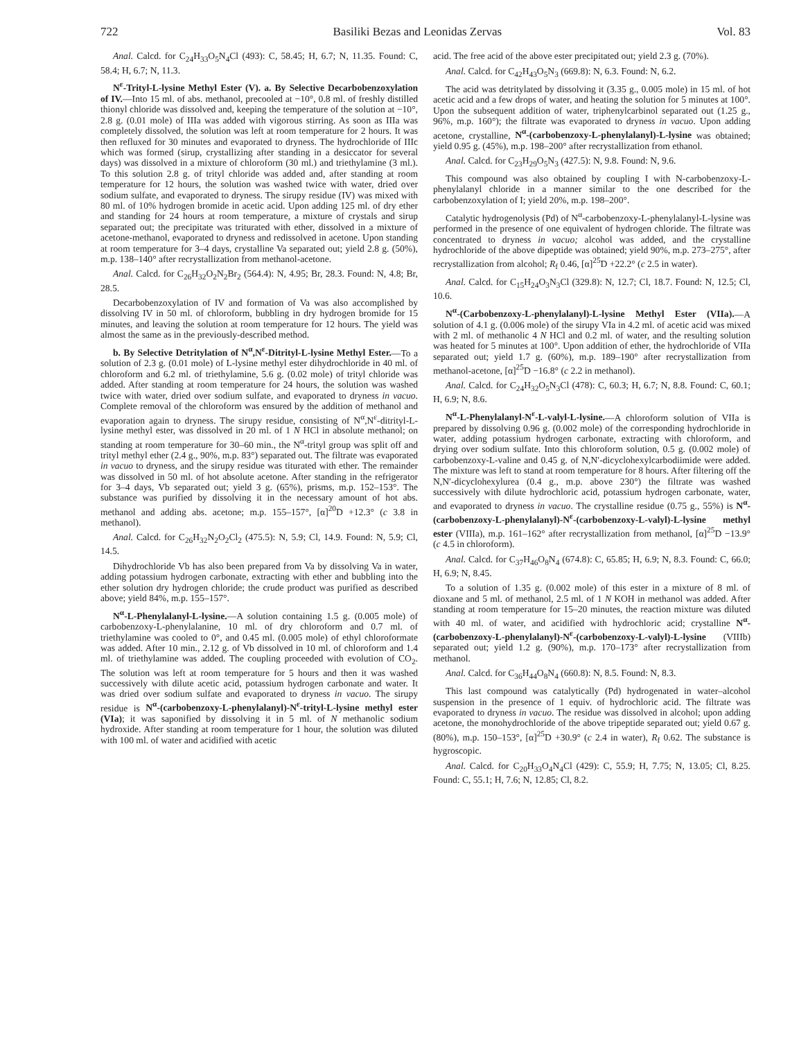722 Basiliki Bezas and Leonidas Zervas Vol. 83
Anal. Calcd. for C<sub>24</sub>H<sub>33</sub>O<sub>5</sub>N<sub>4</sub>Cl (493): C, 58.45; H, 6.7; N, 11.35. Found: C, 58.4; H, 6.7; N, 11.3.
N<sup>ε</sup>-Trityl-L-lysine Methyl Ester (V). a. By Selective Decarbobenzoxylation of IV.—Into 15 ml. of abs. methanol, precooled at −10°, 0.8 ml. of freshly distilled thionyl chloride was dissolved and, keeping the temperature of the solution at −10°, 2.8 g. (0.01 mole) of IIIa was added with vigorous stirring. As soon as IIIa was completely dissolved, the solution was left at room temperature for 2 hours. It was then refluxed for 30 minutes and evaporated to dryness. The hydrochloride of IIIc which was formed (sirup, crystallizing after standing in a desiccator for several days) was dissolved in a mixture of chloroform (30 ml.) and triethylamine (3 ml.). To this solution 2.8 g. of trityl chloride was added and, after standing at room temperature for 12 hours, the solution was washed twice with water, dried over sodium sulfate, and evaporated to dryness. The sirupy residue (IV) was mixed with 80 ml. of 10% hydrogen bromide in acetic acid. Upon adding 125 ml. of dry ether and standing for 24 hours at room temperature, a mixture of crystals and sirup separated out; the precipitate was triturated with ether, dissolved in a mixture of acetone-methanol, evaporated to dryness and redissolved in acetone. Upon standing at room temperature for 3–4 days, crystalline Va separated out; yield 2.8 g. (50%), m.p. 138–140° after recrystallization from methanol-acetone.
Anal. Calcd. for C<sub>26</sub>H<sub>32</sub>O<sub>2</sub>N<sub>2</sub>Br<sub>2</sub> (564.4): N, 4.95; Br, 28.3. Found: N, 4.8; Br, 28.5.
Decarbobenzoxylation of IV and formation of Va was also accomplished by dissolving IV in 50 ml. of chloroform, bubbling in dry hydrogen bromide for 15 minutes, and leaving the solution at room temperature for 12 hours. The yield was almost the same as in the previously-described method.
b. By Selective Detritylation of N<sup>α</sup>,N<sup>ε</sup>-Ditrityl-L-lysine Methyl Ester.—To a solution of 2.3 g. (0.01 mole) of L-lysine methyl ester dihydrochloride in 40 ml. of chloroform and 6.2 ml. of triethylamine, 5.6 g. (0.02 mole) of trityl chloride was added. After standing at room temperature for 24 hours, the solution was washed twice with water, dried over sodium sulfate, and evaporated to dryness in vacuo. Complete removal of the chloroform was ensured by the addition of methanol and evaporation again to dryness. The sirupy residue, consisting of N<sup>α</sup>,N<sup>ε</sup>-ditrityl-L-lysine methyl ester, was dissolved in 20 ml. of 1 N HCl in absolute methanol; on standing at room temperature for 30–60 min., the N<sup>α</sup>-trityl group was split off and trityl methyl ether (2.4 g., 90%, m.p. 83°) separated out. The filtrate was evaporated in vacuo to dryness, and the sirupy residue was titurated with ether. The remainder was dissolved in 50 ml. of hot absolute acetone. After standing in the refrigerator for 3–4 days, Vb separated out; yield 3 g. (65%), prisms, m.p. 152–153°. The substance was purified by dissolving it in the necessary amount of hot abs. methanol and adding abs. acetone; m.p. 155–157°, [α]<sup>20</sup>D +12.3° (c 3.8 in methanol).
Anal. Calcd. for C<sub>26</sub>H<sub>32</sub>N<sub>2</sub>O<sub>2</sub>Cl<sub>2</sub> (475.5): N, 5.9; Cl, 14.9. Found: N, 5.9; Cl, 14.5.
Dihydrochloride Vb has also been prepared from Va by dissolving Va in water, adding potassium hydrogen carbonate, extracting with ether and bubbling into the ether solution dry hydrogen chloride; the crude product was purified as described above; yield 84%, m.p. 155–157°.
N<sup>α</sup>-L-Phenylalanyl-L-lysine.—A solution containing 1.5 g. (0.005 mole) of carbobenzoxy-L-phenylalanine, 10 ml. of dry chloroform and 0.7 ml. of triethylamine was cooled to 0°, and 0.45 ml. (0.005 mole) of ethyl chloroformate was added. After 10 min., 2.12 g. of Vb dissolved in 10 ml. of chloroform and 1.4 ml. of triethylamine was added. The coupling proceeded with evolution of CO<sub>2</sub>. The solution was left at room temperature for 5 hours and then it was washed successively with dilute acetic acid, potassium hydrogen carbonate and water. It was dried over sodium sulfate and evaporated to dryness in vacuo. The sirupy residue is N<sup>α</sup>-(carbobenzoxy-L-phenylalanyl)-N<sup>ε</sup>-trityl-L-lysine methyl ester (VIa); it was saponified by dissolving it in 5 ml. of N methanolic sodium hydroxide. After standing at room temperature for 1 hour, the solution was diluted with 100 ml. of water and acidified with acetic
acid. The free acid of the above ester precipitated out; yield 2.3 g. (70%).
Anal. Calcd. for C<sub>42</sub>H<sub>43</sub>O<sub>5</sub>N<sub>3</sub> (669.8): N, 6.3. Found: N, 6.2.
The acid was detritylated by dissolving it (3.35 g., 0.005 mole) in 15 ml. of hot acetic acid and a few drops of water, and heating the solution for 5 minutes at 100°. Upon the subsequent addition of water, triphenylcarbinol separated out (1.25 g., 96%, m.p. 160°); the filtrate was evaporated to dryness in vacuo. Upon adding acetone, crystalline, N<sup>α</sup>-(carbobenzoxy-L-phenylalanyl)-L-lysine was obtained; yield 0.95 g. (45%), m.p. 198–200° after recrystallization from ethanol.
Anal. Calcd. for C<sub>23</sub>H<sub>29</sub>O<sub>5</sub>N<sub>3</sub> (427.5): N, 9.8. Found: N, 9.6.
This compound was also obtained by coupling I with N-carbobenzoxy-L-phenylalanyl chloride in a manner similar to the one described for the carbobenzoxylation of I; yield 20%, m.p. 198–200°.
Catalytic hydrogenolysis (Pd) of N<sup>α</sup>-carbobenzoxy-L-phenylalanyl-L-lysine was performed in the presence of one equivalent of hydrogen chloride. The filtrate was concentrated to dryness in vacuo; alcohol was added, and the crystalline hydrochloride of the above dipeptide was obtained; yield 90%, m.p. 273–275°, after recrystallization from alcohol; R<sub>f</sub> 0.46, [α]<sup>25</sup>D +22.2° (c 2.5 in water).
Anal. Calcd. for C<sub>15</sub>H<sub>24</sub>O<sub>3</sub>N<sub>3</sub>Cl (329.8): N, 12.7; Cl, 18.7. Found: N, 12.5; Cl, 10.6.
N<sup>α</sup>-(Carbobenzoxy-L-phenylalanyl)-L-lysine Methyl Ester (VIIa).—A solution of 4.1 g. (0.006 mole) of the sirupy VIa in 4.2 ml. of acetic acid was mixed with 2 ml. of methanolic 4 N HCl and 0.2 ml. of water, and the resulting solution was heated for 5 minutes at 100°. Upon addition of ether, the hydrochloride of VIIa separated out; yield 1.7 g. (60%), m.p. 189–190° after recrystallization from methanol-acetone, [α]<sup>25</sup>D −16.8° (c 2.2 in methanol).
Anal. Calcd. for C<sub>24</sub>H<sub>32</sub>O<sub>5</sub>N<sub>3</sub>Cl (478): C, 60.3; H, 6.7; N, 8.8. Found: C, 60.1; H, 6.9; N, 8.6.
N<sup>α</sup>-L-Phenylalanyl-N<sup>ε</sup>-L-valyl-L-lysine.—A chloroform solution of VIIa is prepared by dissolving 0.96 g. (0.002 mole) of the corresponding hydrochloride in water, adding potassium hydrogen carbonate, extracting with chloroform, and drying over sodium sulfate. Into this chloroform solution, 0.5 g. (0.002 mole) of carbobenzoxy-L-valine and 0.45 g. of N,N′-dicyclohexylcarbodiimide were added. The mixture was left to stand at room temperature for 8 hours. After filtering off the N,N′-dicyclohexylurea (0.4 g., m.p. above 230°) the filtrate was washed successively with dilute hydrochloric acid, potassium hydrogen carbonate, water, and evaporated to dryness in vacuo. The crystalline residue (0.75 g., 55%) is N<sup>α</sup>-(carbobenzoxy-L-phenylalanyl)-N<sup>ε</sup>-(carbobenzoxy-L-valyl)-L-lysine methyl ester (VIIIa), m.p. 161–162° after recrystallization from methanol, [α]<sup>25</sup>D −13.9° (c 4.5 in chloroform).
Anal. Calcd. for C<sub>37</sub>H<sub>46</sub>O<sub>8</sub>N<sub>4</sub> (674.8): C, 65.85; H, 6.9; N, 8.3. Found: C, 66.0; H, 6.9; N, 8.45.
To a solution of 1.35 g. (0.002 mole) of this ester in a mixture of 8 ml. of dioxane and 5 ml. of methanol, 2.5 ml. of 1 N KOH in methanol was added. After standing at room temperature for 15–20 minutes, the reaction mixture was diluted with 40 ml. of water, and acidified with hydrochloric acid; crystalline N<sup>α</sup>-(carbobenzoxy-L-phenylalanyl)-N<sup>ε</sup>-(carbobenzoxy-L-valyl)-L-lysine (VIIIb) separated out; yield 1.2 g. (90%), m.p. 170–173° after recrystallization from methanol.
Anal. Calcd. for C<sub>36</sub>H<sub>44</sub>O<sub>8</sub>N<sub>4</sub> (660.8): N, 8.5. Found: N, 8.3.
This last compound was catalytically (Pd) hydrogenated in water–alcohol suspension in the presence of 1 equiv. of hydrochloric acid. The filtrate was evaporated to dryness in vacuo. The residue was dissolved in alcohol; upon adding acetone, the monohydrochloride of the above tripeptide separated out; yield 0.67 g. (80%), m.p. 150–153°, [α]<sup>25</sup>D +30.9° (c 2.4 in water), R<sub>f</sub> 0.62. The substance is hygroscopic.
Anal. Calcd. for C<sub>20</sub>H<sub>33</sub>O<sub>4</sub>N<sub>4</sub>Cl (429): C, 55.9; H, 7.75; N, 13.05; Cl, 8.25. Found: C, 55.1; H, 7.6; N, 12.85; Cl, 8.2.